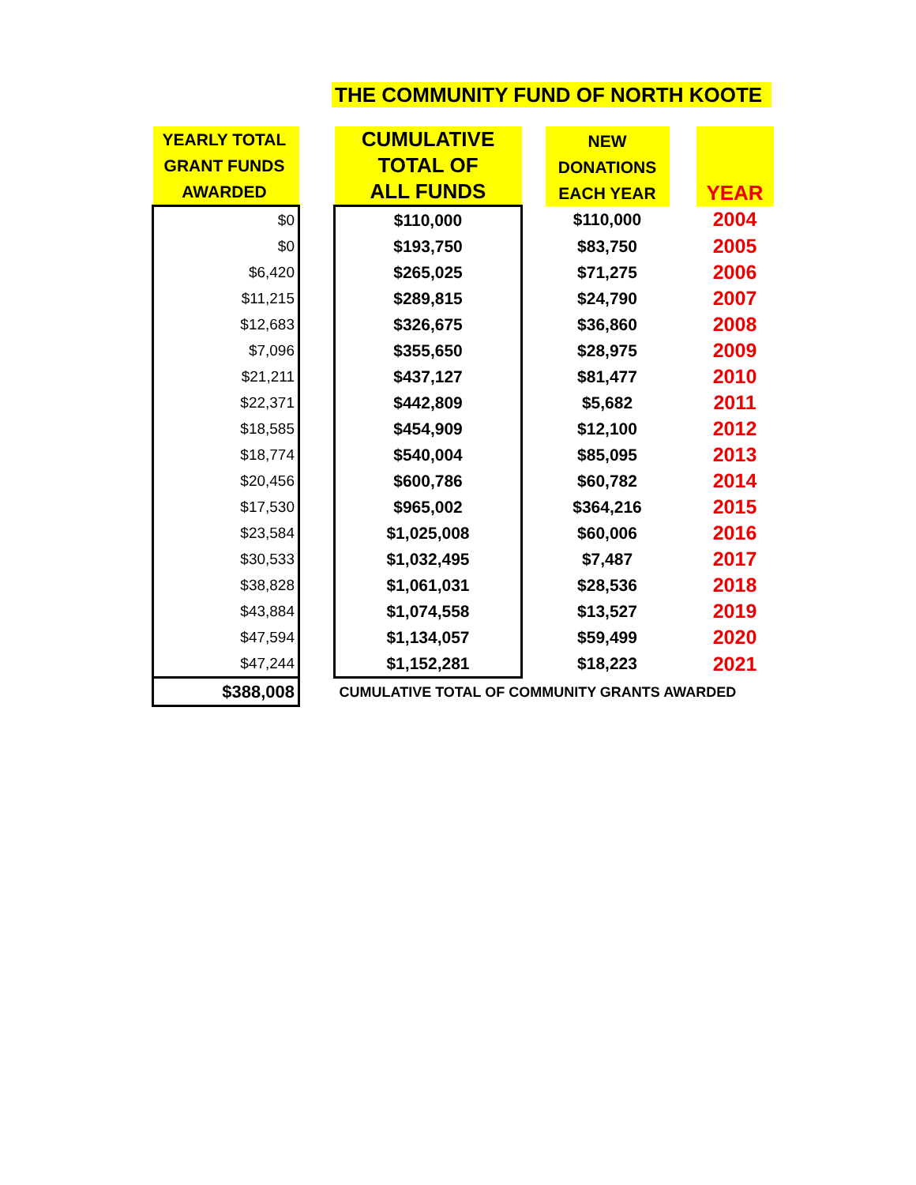THE COMMUNITY FUND OF NORTH KOOTE
| YEARLY TOTAL GRANT FUNDS AWARDED | | CUMULATIVE TOTAL OF ALL FUNDS | | NEW DONATIONS EACH YEAR | | YEAR |
| $0 | | $110,000 | | $110,000 | | 2004 |
| $0 | | $193,750 | | $83,750 | | 2005 |
| $6,420 | | $265,025 | | $71,275 | | 2006 |
| $11,215 | | $289,815 | | $24,790 | | 2007 |
| $12,683 | | $326,675 | | $36,860 | | 2008 |
| $7,096 | | $355,650 | | $28,975 | | 2009 |
| $21,211 | | $437,127 | | $81,477 | | 2010 |
| $22,371 | | $442,809 | | $5,682 | | 2011 |
| $18,585 | | $454,909 | | $12,100 | | 2012 |
| $18,774 | | $540,004 | | $85,095 | | 2013 |
| $20,456 | | $600,786 | | $60,782 | | 2014 |
| $17,530 | | $965,002 | | $364,216 | | 2015 |
| $23,584 | | $1,025,008 | | $60,006 | | 2016 |
| $30,533 | | $1,032,495 | | $7,487 | | 2017 |
| $38,828 | | $1,061,031 | | $28,536 | | 2018 |
| $43,884 | | $1,074,558 | | $13,527 | | 2019 |
| $47,594 | | $1,134,057 | | $59,499 | | 2020 |
| $47,244 | | $1,152,281 | | $18,223 | | 2021 |
| $388,008 | | CUMULATIVE TOTAL OF COMMUNITY GRANTS AWARDED | | | | |